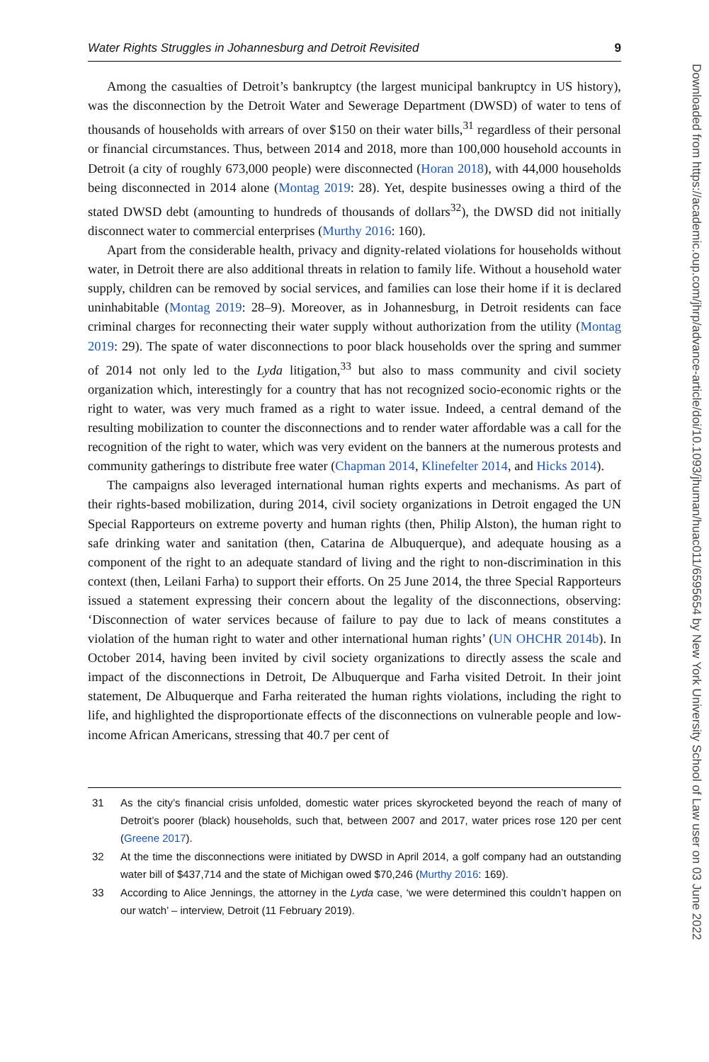Water Rights Struggles in Johannesburg and Detroit Revisited 9
Among the casualties of Detroit’s bankruptcy (the largest municipal bankruptcy in US history), was the disconnection by the Detroit Water and Sewerage Department (DWSD) of water to tens of thousands of households with arrears of over $150 on their water bills,<sup>31</sup> regardless of their personal or financial circumstances. Thus, between 2014 and 2018, more than 100,000 household accounts in Detroit (a city of roughly 673,000 people) were disconnected (Horan 2018), with 44,000 households being disconnected in 2014 alone (Montag 2019: 28). Yet, despite businesses owing a third of the stated DWSD debt (amounting to hundreds of thousands of dollars<sup>32</sup>), the DWSD did not initially disconnect water to commercial enterprises (Murthy 2016: 160).
Apart from the considerable health, privacy and dignity-related violations for households without water, in Detroit there are also additional threats in relation to family life. Without a household water supply, children can be removed by social services, and families can lose their home if it is declared uninhabitable (Montag 2019: 28–9). Moreover, as in Johannesburg, in Detroit residents can face criminal charges for reconnecting their water supply without authorization from the utility (Montag 2019: 29). The spate of water disconnections to poor black households over the spring and summer of 2014 not only led to the Lyda litigation,<sup>33</sup> but also to mass community and civil society organization which, interestingly for a country that has not recognized socio-economic rights or the right to water, was very much framed as a right to water issue. Indeed, a central demand of the resulting mobilization to counter the disconnections and to render water affordable was a call for the recognition of the right to water, which was very evident on the banners at the numerous protests and community gatherings to distribute free water (Chapman 2014, Klinefelter 2014, and Hicks 2014).
The campaigns also leveraged international human rights experts and mechanisms. As part of their rights-based mobilization, during 2014, civil society organizations in Detroit engaged the UN Special Rapporteurs on extreme poverty and human rights (then, Philip Alston), the human right to safe drinking water and sanitation (then, Catarina de Albuquerque), and adequate housing as a component of the right to an adequate standard of living and the right to non-discrimination in this context (then, Leilani Farha) to support their efforts. On 25 June 2014, the three Special Rapporteurs issued a statement expressing their concern about the legality of the disconnections, observing: ‘Disconnection of water services because of failure to pay due to lack of means constitutes a violation of the human right to water and other international human rights’ (UN OHCHR 2014b). In October 2014, having been invited by civil society organizations to directly assess the scale and impact of the disconnections in Detroit, De Albuquerque and Farha visited Detroit. In their joint statement, De Albuquerque and Farha reiterated the human rights violations, including the right to life, and highlighted the disproportionate effects of the disconnections on vulnerable people and low-income African Americans, stressing that 40.7 per cent of
31 As the city’s financial crisis unfolded, domestic water prices skyrocketed beyond the reach of many of Detroit’s poorer (black) households, such that, between 2007 and 2017, water prices rose 120 per cent (Greene 2017).
32 At the time the disconnections were initiated by DWSD in April 2014, a golf company had an outstanding water bill of $437,714 and the state of Michigan owed $70,246 (Murthy 2016: 169).
33 According to Alice Jennings, the attorney in the Lyda case, ‘we were determined this couldn’t happen on our watch’ – interview, Detroit (11 February 2019).
Downloaded from https://academic.oup.com/jhrp/advance-article/doi/10.1093/jhuman/huac011/6595654 by New York University School of Law user on 03 June 2022